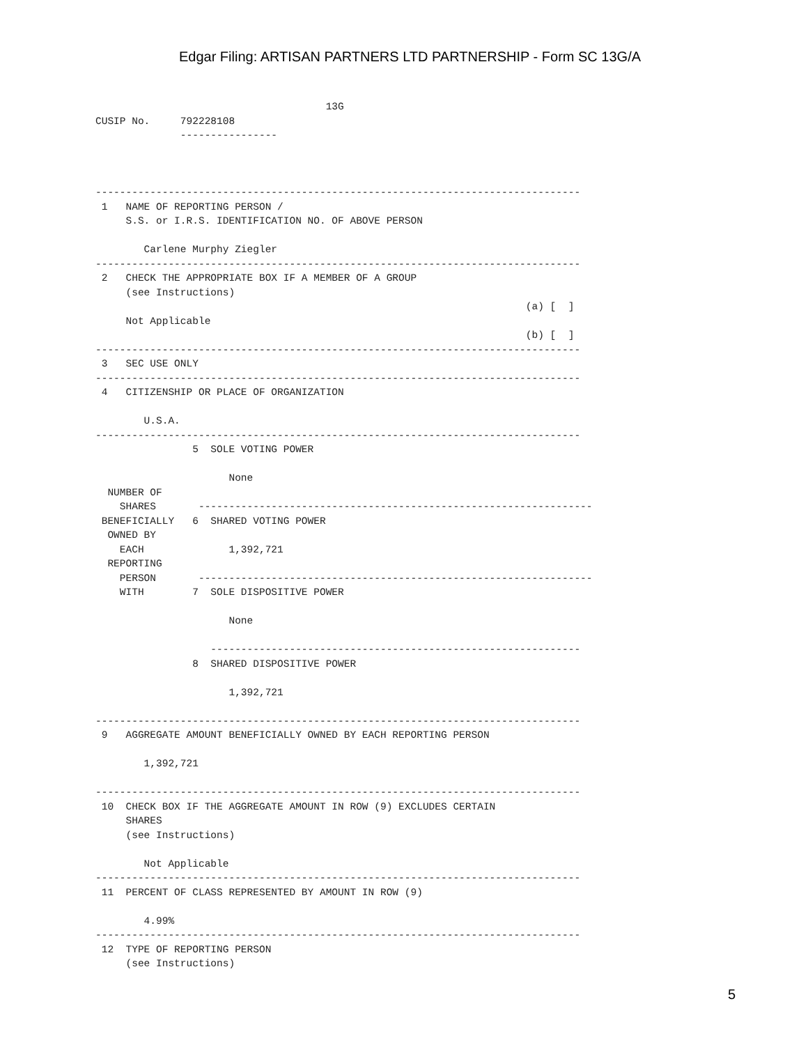Edgar Filing: ARTISAN PARTNERS LTD PARTNERSHIP - Form SC 13G/A
                                      13G
CUSIP No.     792228108
              ----------------



--------------------------------------------------------------------------------
 1   NAME OF REPORTING PERSON /
     S.S. or I.R.S. IDENTIFICATION NO. OF ABOVE PERSON

        Carlene Murphy Ziegler
--------------------------------------------------------------------------------
 2   CHECK THE APPROPRIATE BOX IF A MEMBER OF A GROUP
     (see Instructions)
                                                                       (a) [  ]
     Not Applicable
                                                                       (b) [  ]
--------------------------------------------------------------------------------
 3   SEC USE ONLY
--------------------------------------------------------------------------------
 4   CITIZENSHIP OR PLACE OF ORGANIZATION

        U.S.A.
--------------------------------------------------------------------------------
                5  SOLE VOTING POWER

                      None
  NUMBER OF
    SHARES       -----------------------------------------------------------------
 BENEFICIALLY   6  SHARED VOTING POWER
  OWNED BY
    EACH              1,392,721
  REPORTING
    PERSON       -----------------------------------------------------------------
    WITH        7  SOLE DISPOSITIVE POWER

                      None

                   -------------------------------------------------------------
                8  SHARED DISPOSITIVE POWER

                      1,392,721

--------------------------------------------------------------------------------
 9   AGGREGATE AMOUNT BENEFICIALLY OWNED BY EACH REPORTING PERSON

        1,392,721

--------------------------------------------------------------------------------
 10  CHECK BOX IF THE AGGREGATE AMOUNT IN ROW (9) EXCLUDES CERTAIN
     SHARES
     (see Instructions)

        Not Applicable
--------------------------------------------------------------------------------
 11  PERCENT OF CLASS REPRESENTED BY AMOUNT IN ROW (9)

        4.99%
--------------------------------------------------------------------------------
 12  TYPE OF REPORTING PERSON
     (see Instructions)
5